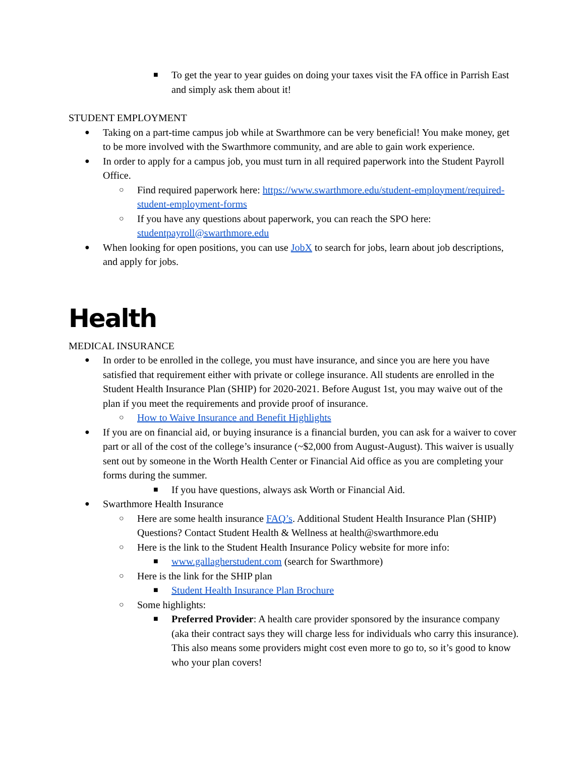■
To get the year to year guides on doing your taxes visit the FA office in Parrish East and simply ask them about it!
STUDENT EMPLOYMENT
●
Taking on a part-time campus job while at Swarthmore can be very beneficial! You make money, get to be more involved with the Swarthmore community, and are able to gain work experience.
●
In order to apply for a campus job, you must turn in all required paperwork into the Student Payroll Office.
○
Find required paperwork here: https://www.swarthmore.edu/student-employment/required-student-employment-forms
○
If you have any questions about paperwork, you can reach the SPO here: studentpayroll@swarthmore.edu
●
When looking for open positions, you can use JobX to search for jobs, learn about job descriptions, and apply for jobs.
Health
MEDICAL INSURANCE
●
In order to be enrolled in the college, you must have insurance, and since you are here you have satisfied that requirement either with private or college insurance. All students are enrolled in the Student Health Insurance Plan (SHIP) for 2020-2021. Before August 1st, you may waive out of the plan if you meet the requirements and provide proof of insurance.
○
How to Waive Insurance and Benefit Highlights
●
If you are on financial aid, or buying insurance is a financial burden, you can ask for a waiver to cover part or all of the cost of the college’s insurance (~$2,000 from August-August). This waiver is usually sent out by someone in the Worth Health Center or Financial Aid office as you are completing your forms during the summer.
■
If you have questions, always ask Worth or Financial Aid.
●
Swarthmore Health Insurance
○
Here are some health insurance FAQ’s. Additional Student Health Insurance Plan (SHIP) Questions? Contact Student Health & Wellness at health@swarthmore.edu
○
Here is the link to the Student Health Insurance Policy website for more info:
■
www.gallagherstudent.com (search for Swarthmore)
○
Here is the link for the SHIP plan
■
Student Health Insurance Plan Brochure
○
Some highlights:
■
Preferred Provider: A health care provider sponsored by the insurance company (aka their contract says they will charge less for individuals who carry this insurance). This also means some providers might cost even more to go to, so it’s good to know who your plan covers!